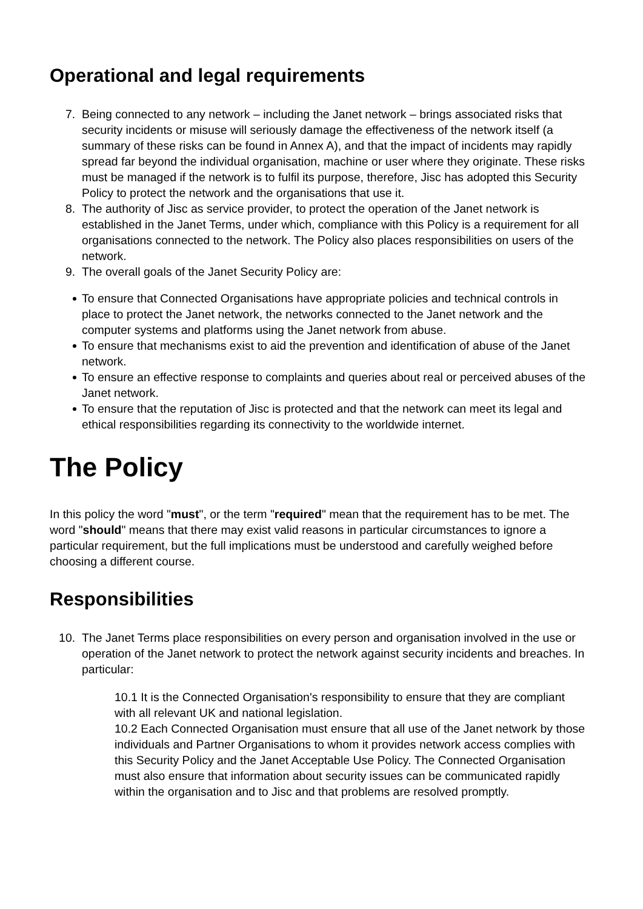Operational and legal requirements
7. Being connected to any network – including the Janet network – brings associated risks that security incidents or misuse will seriously damage the effectiveness of the network itself (a summary of these risks can be found in Annex A), and that the impact of incidents may rapidly spread far beyond the individual organisation, machine or user where they originate. These risks must be managed if the network is to fulfil its purpose, therefore, Jisc has adopted this Security Policy to protect the network and the organisations that use it.
8. The authority of Jisc as service provider, to protect the operation of the Janet network is established in the Janet Terms, under which, compliance with this Policy is a requirement for all organisations connected to the network. The Policy also places responsibilities on users of the network.
9. The overall goals of the Janet Security Policy are:
To ensure that Connected Organisations have appropriate policies and technical controls in place to protect the Janet network, the networks connected to the Janet network and the computer systems and platforms using the Janet network from abuse.
To ensure that mechanisms exist to aid the prevention and identification of abuse of the Janet network.
To ensure an effective response to complaints and queries about real or perceived abuses of the Janet network.
To ensure that the reputation of Jisc is protected and that the network can meet its legal and ethical responsibilities regarding its connectivity to the worldwide internet.
The Policy
In this policy the word "must", or the term "required" mean that the requirement has to be met. The word "should" means that there may exist valid reasons in particular circumstances to ignore a particular requirement, but the full implications must be understood and carefully weighed before choosing a different course.
Responsibilities
10. The Janet Terms place responsibilities on every person and organisation involved in the use or operation of the Janet network to protect the network against security incidents and breaches. In particular:
10.1 It is the Connected Organisation's responsibility to ensure that they are compliant with all relevant UK and national legislation.
10.2 Each Connected Organisation must ensure that all use of the Janet network by those individuals and Partner Organisations to whom it provides network access complies with this Security Policy and the Janet Acceptable Use Policy. The Connected Organisation must also ensure that information about security issues can be communicated rapidly within the organisation and to Jisc and that problems are resolved promptly.